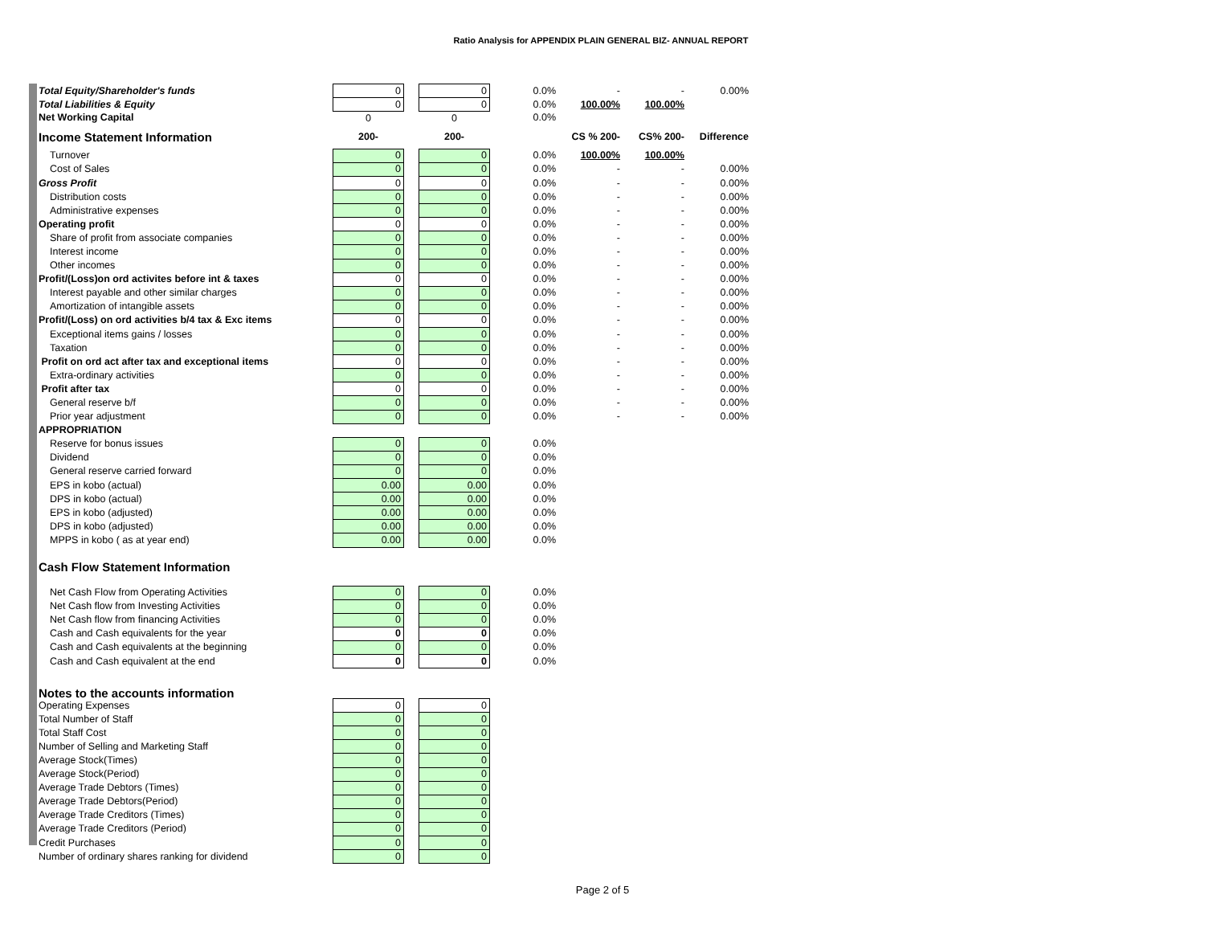Ratio Analysis for APPENDIX PLAIN GENERAL BIZ- ANNUAL REPORT
| Total Equity/Shareholder's funds | 0 | | 0 | 0.0% | - | - | 0.00% |
| Total Liabilities & Equity | 0 | | 0 | 0.0% | 100.00% | 100.00% | |
| Net Working Capital | 0 | | 0 | 0.0% | | | |
| Income Statement Information | 200- | | 200- | | CS % 200- | CS% 200- | Difference |
| Turnover | 0 | | 0 | 0.0% | 100.00% | 100.00% | |
| Cost of Sales | 0 | | 0 | 0.0% | - | - | 0.00% |
| Gross Profit | 0 | | 0 | 0.0% | - | - | 0.00% |
| Distribution costs | 0 | | 0 | 0.0% | - | - | 0.00% |
| Administrative expenses | 0 | | 0 | 0.0% | - | - | 0.00% |
| Operating profit | 0 | | 0 | 0.0% | - | - | 0.00% |
| Share of profit from associate companies | 0 | | 0 | 0.0% | - | - | 0.00% |
| Interest income | 0 | | 0 | 0.0% | - | - | 0.00% |
| Other incomes | 0 | | 0 | 0.0% | - | - | 0.00% |
| Profit/(Loss)on ord activites before int & taxes | 0 | | 0 | 0.0% | - | - | 0.00% |
| Interest payable and other similar charges | 0 | | 0 | 0.0% | - | - | 0.00% |
| Amortization of intangible assets | 0 | | 0 | 0.0% | - | - | 0.00% |
| Profit/(Loss) on ord activities b/4 tax & Exc items | 0 | | 0 | 0.0% | - | - | 0.00% |
| Exceptional items gains / losses | 0 | | 0 | 0.0% | - | - | 0.00% |
| Taxation | 0 | | 0 | 0.0% | - | - | 0.00% |
| Profit on ord act after tax and exceptional items | 0 | | 0 | 0.0% | - | - | 0.00% |
| Extra-ordinary activities | 0 | | 0 | 0.0% | - | - | 0.00% |
| Profit after tax | 0 | | 0 | 0.0% | - | - | 0.00% |
| General reserve b/f | 0 | | 0 | 0.0% | - | - | 0.00% |
| Prior year adjustment | 0 | | 0 | 0.0% | - | - | 0.00% |
| APPROPRIATION | | | | | | | |
| Reserve for bonus issues | 0 | | 0 | 0.0% | | | |
| Dividend | 0 | | 0 | 0.0% | | | |
| General reserve carried forward | 0 | | 0 | 0.0% | | | |
| EPS in kobo (actual) | 0.00 | | 0.00 | 0.0% | | | |
| DPS in kobo (actual) | 0.00 | | 0.00 | 0.0% | | | |
| EPS in kobo (adjusted) | 0.00 | | 0.00 | 0.0% | | | |
| DPS in kobo (adjusted) | 0.00 | | 0.00 | 0.0% | | | |
| MPPS in kobo ( as at year end) | 0.00 | | 0.00 | 0.0% | | | |
| Cash Flow Statement Information | | | | | | | |
| Net Cash Flow from Operating Activities | 0 | | 0 | 0.0% | | | |
| Net Cash flow from Investing Activities | 0 | | 0 | 0.0% | | | |
| Net Cash flow from financing Activities | 0 | | 0 | 0.0% | | | |
| Cash and Cash equivalents for the year | 0 | | 0 | 0.0% | | | |
| Cash and Cash equivalents at the beginning | 0 | | 0 | 0.0% | | | |
| Cash and Cash equivalent at the end | 0 | | 0 | 0.0% | | | |
| Notes to the accounts information | | | | | | | |
| Operating Expenses | 0 | | 0 | | | | |
| Total Number of Staff | 0 | | 0 | | | | |
| Total Staff Cost | 0 | | 0 | | | | |
| Number of Selling and Marketing Staff | 0 | | 0 | | | | |
| Average Stock(Times) | 0 | | 0 | | | | |
| Average Stock(Period) | 0 | | 0 | | | | |
| Average Trade Debtors (Times) | 0 | | 0 | | | | |
| Average Trade Debtors(Period) | 0 | | 0 | | | | |
| Average Trade Creditors (Times) | 0 | | 0 | | | | |
| Average Trade Creditors (Period) | 0 | | 0 | | | | |
| Credit Purchases | 0 | | 0 | | | | |
| Number of ordinary shares ranking for dividend | 0 | | 0 | | | | |
Page 2 of 5